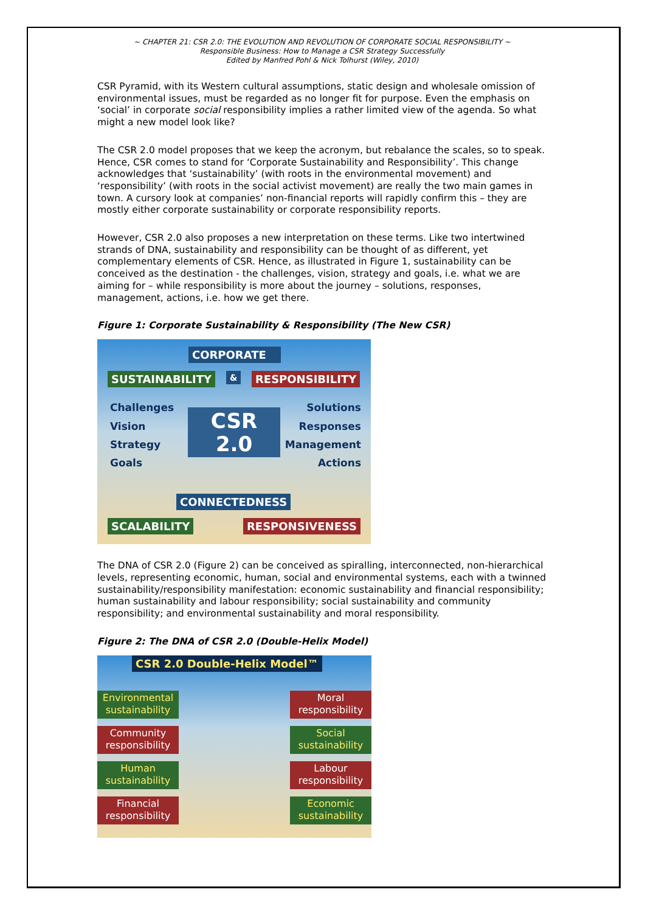~ CHAPTER 21: CSR 2.0: THE EVOLUTION AND REVOLUTION OF CORPORATE SOCIAL RESPONSIBILITY ~
Responsible Business: How to Manage a CSR Strategy Successfully
Edited by Manfred Pohl & Nick Tolhurst (Wiley, 2010)
CSR Pyramid, with its Western cultural assumptions, static design and wholesale omission of environmental issues, must be regarded as no longer fit for purpose. Even the emphasis on ‘social’ in corporate social responsibility implies a rather limited view of the agenda. So what might a new model look like?
The CSR 2.0 model proposes that we keep the acronym, but rebalance the scales, so to speak. Hence, CSR comes to stand for ‘Corporate Sustainability and Responsibility’. This change acknowledges that ‘sustainability’ (with roots in the environmental movement) and ‘responsibility’ (with roots in the social activist movement) are really the two main games in town. A cursory look at companies’ non-financial reports will rapidly confirm this – they are mostly either corporate sustainability or corporate responsibility reports.
However, CSR 2.0 also proposes a new interpretation on these terms. Like two intertwined strands of DNA, sustainability and responsibility can be thought of as different, yet complementary elements of CSR. Hence, as illustrated in Figure 1, sustainability can be conceived as the destination - the challenges, vision, strategy and goals, i.e. what we are aiming for – while responsibility is more about the journey – solutions, responses, management, actions, i.e. how we get there.
Figure 1: Corporate Sustainability & Responsibility (The New CSR)
CORPORATE
SUSTAINABILITY & RESPONSIBILITY
Challenges Solutions
Vision Responses
Strategy Management
Goals Actions
CSR
2.0
CONNECTEDNESS
SCALABILITY RESPONSIVENESS
The DNA of CSR 2.0 (Figure 2) can be conceived as spiralling, interconnected, non-hierarchical levels, representing economic, human, social and environmental systems, each with a twinned sustainability/responsibility manifestation: economic sustainability and financial responsibility; human sustainability and labour responsibility; social sustainability and community responsibility; and environmental sustainability and moral responsibility.
Figure 2: The DNA of CSR 2.0 (Double-Helix Model)
CSR 2.0 Double-Helix Model™
Environmental sustainability
Moral responsibility
Community responsibility
Social sustainability
Human sustainability
Labour responsibility
Financial responsibility
Economic sustainability